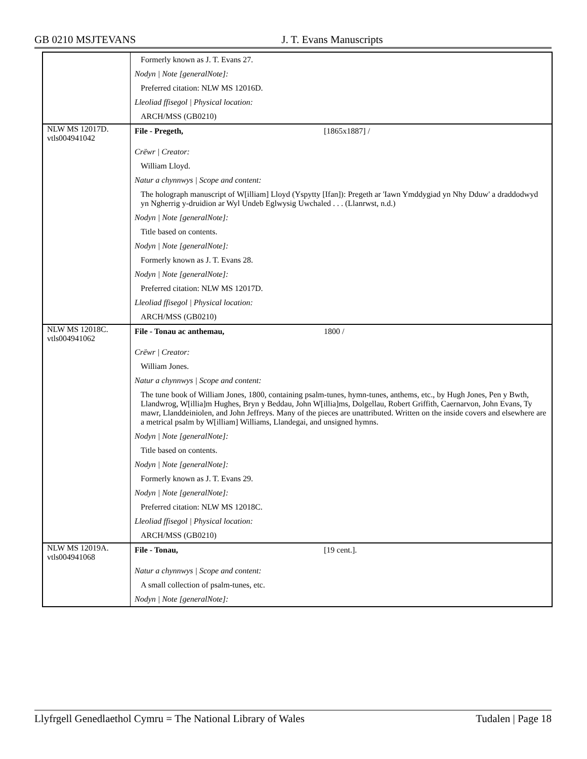GB 0210 MSJTEVANS J. T. Evans Manuscripts
| | Formerly known as J. T. Evans 27. Nodyn / Note [generalNote]: Preferred citation: NLW MS 12016D. Lleoliad ffisegol / Physical location: ARCH/MSS (GB0210) |
| NLW MS 12017D. vtls004941042 | File - Pregeth, [1865x1887] / Crëwr / Creator: William Lloyd. Natur a chynnwys / Scope and content: The holograph manuscript of W[illiam] Lloyd (Yspytty [Ifan]): Pregeth ar 'Iawn Ymddygiad yn Nhy Dduw' a draddodwyd yn Ngherrig y-druidion ar Wyl Undeb Eglwysig Uwchaled . . . (Llanrwst, n.d.) Nodyn / Note [generalNote]: Title based on contents. Nodyn / Note [generalNote]: Formerly known as J. T. Evans 28. Nodyn / Note [generalNote]: Preferred citation: NLW MS 12017D. Lleoliad ffisegol / Physical location: ARCH/MSS (GB0210) |
| NLW MS 12018C. vtls004941062 | File - Tonau ac anthemau, 1800 / Crëwr / Creator: William Jones. Natur a chynnwys / Scope and content: The tune book of William Jones, 1800, containing psalm-tunes, hymn-tunes, anthems, etc., by Hugh Jones, Pen y Bwth, Llandwrog, W[illia]m Hughes, Bryn y Beddau, John W[illia]ms, Dolgellau, Robert Griffith, Caernarvon, John Evans, Ty mawr, Llanddeiniolen, and John Jeffreys. Many of the pieces are unattributed. Written on the inside covers and elsewhere are a metrical psalm by W[illiam] Williams, Llandegai, and unsigned hymns. Nodyn / Note [generalNote]: Title based on contents. Nodyn / Note [generalNote]: Formerly known as J. T. Evans 29. Nodyn / Note [generalNote]: Preferred citation: NLW MS 12018C. Lleoliad ffisegol / Physical location: ARCH/MSS (GB0210) |
| NLW MS 12019A. vtls004941068 | File - Tonau, [19 cent.]. Natur a chynnwys / Scope and content: A small collection of psalm-tunes, etc. Nodyn / Note [generalNote]: |
Llyfrgell Genedlaethol Cymru = The National Library of Wales Tudalen | Page 18